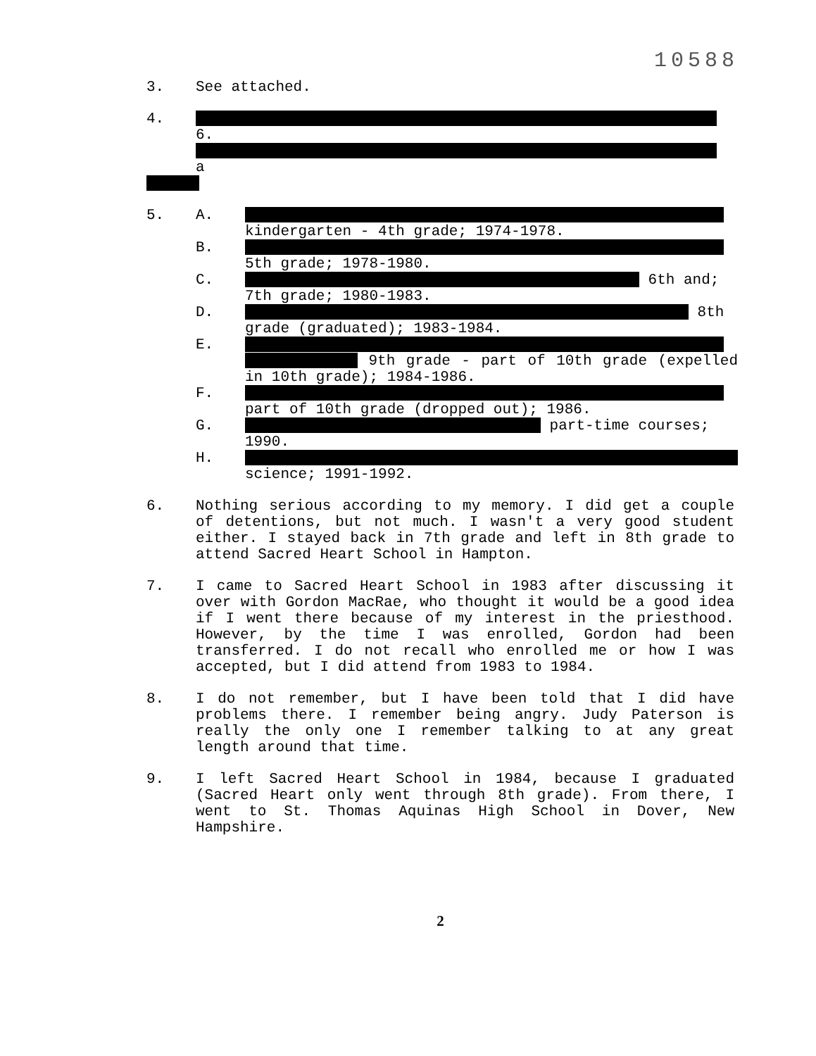10588
3. See attached.
4. 6.
a
5. A.
kindergarten - 4th grade; 1974-1978.
B.
5th grade; 1978-1980.
C. 6th and;
7th grade; 1980-1983.
D. 8th
grade (graduated); 1983-1984.
E.
9th grade - part of 10th grade (expelled in 10th grade); 1984-1986.
F.
part of 10th grade (dropped out); 1986.
G. part-time courses;
1990.
H.
science; 1991-1992.
6. Nothing serious according to my memory. I did get a couple of detentions, but not much. I wasn't a very good student either. I stayed back in 7th grade and left in 8th grade to attend Sacred Heart School in Hampton.
7. I came to Sacred Heart School in 1983 after discussing it over with Gordon MacRae, who thought it would be a good idea if I went there because of my interest in the priesthood. However, by the time I was enrolled, Gordon had been transferred. I do not recall who enrolled me or how I was accepted, but I did attend from 1983 to 1984.
8. I do not remember, but I have been told that I did have problems there. I remember being angry. Judy Paterson is really the only one I remember talking to at any great length around that time.
9. I left Sacred Heart School in 1984, because I graduated (Sacred Heart only went through 8th grade). From there, I went to St. Thomas Aquinas High School in Dover, New Hampshire.
2